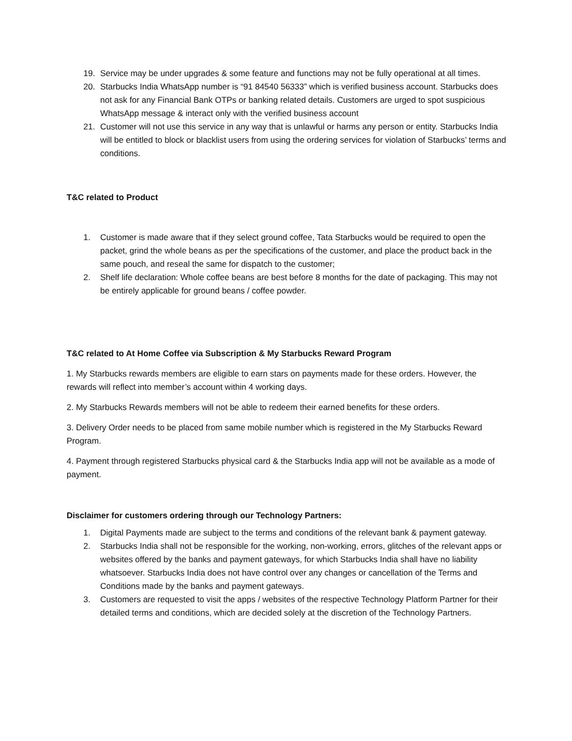19. Service may be under upgrades & some feature and functions may not be fully operational at all times.
20. Starbucks India WhatsApp number is “91 84540 56333” which is verified business account. Starbucks does not ask for any Financial Bank OTPs or banking related details. Customers are urged to spot suspicious WhatsApp message & interact only with the verified business account
21. Customer will not use this service in any way that is unlawful or harms any person or entity. Starbucks India will be entitled to block or blacklist users from using the ordering services for violation of Starbucks’ terms and conditions.
T&C related to Product
1. Customer is made aware that if they select ground coffee, Tata Starbucks would be required to open the packet, grind the whole beans as per the specifications of the customer, and place the product back in the same pouch, and reseal the same for dispatch to the customer;
2. Shelf life declaration: Whole coffee beans are best before 8 months for the date of packaging. This may not be entirely applicable for ground beans / coffee powder.
T&C related to At Home Coffee via Subscription & My Starbucks Reward Program
1. My Starbucks rewards members are eligible to earn stars on payments made for these orders. However, the rewards will reflect into member’s account within 4 working days.
2. My Starbucks Rewards members will not be able to redeem their earned benefits for these orders.
3. Delivery Order needs to be placed from same mobile number which is registered in the My Starbucks Reward Program.
4. Payment through registered Starbucks physical card & the Starbucks India app will not be available as a mode of payment.
Disclaimer for customers ordering through our Technology Partners:
1. Digital Payments made are subject to the terms and conditions of the relevant bank & payment gateway.
2. Starbucks India shall not be responsible for the working, non-working, errors, glitches of the relevant apps or websites offered by the banks and payment gateways, for which Starbucks India shall have no liability whatsoever. Starbucks India does not have control over any changes or cancellation of the Terms and Conditions made by the banks and payment gateways.
3. Customers are requested to visit the apps / websites of the respective Technology Platform Partner for their detailed terms and conditions, which are decided solely at the discretion of the Technology Partners.